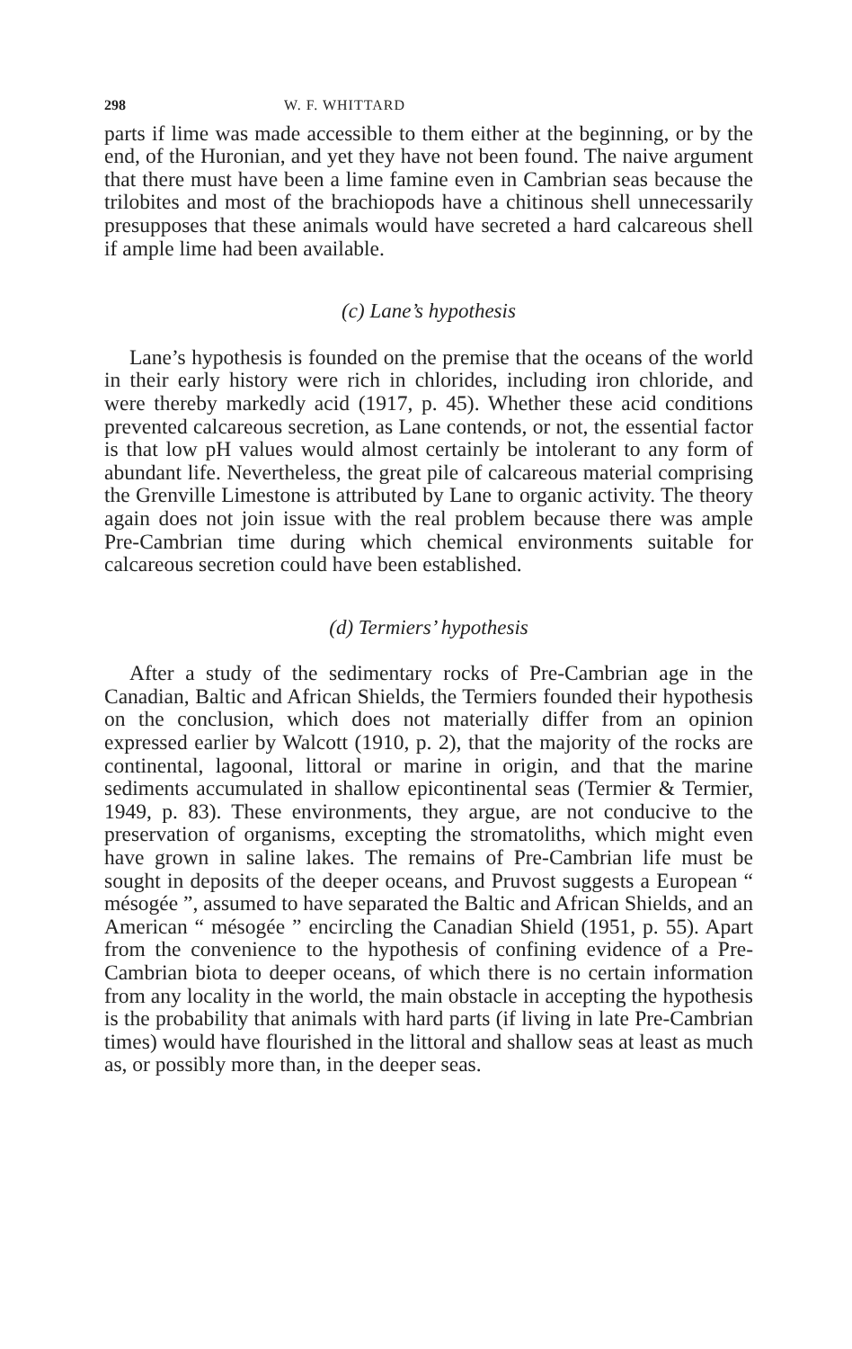298 W. F. WHITTARD
parts if lime was made accessible to them either at the beginning, or by the end, of the Huronian, and yet they have not been found. The naive argument that there must have been a lime famine even in Cambrian seas because the trilobites and most of the brachiopods have a chitinous shell unnecessarily presupposes that these animals would have secreted a hard calcareous shell if ample lime had been available.
(c) Lane’s hypothesis
Lane’s hypothesis is founded on the premise that the oceans of the world in their early history were rich in chlorides, including iron chloride, and were thereby markedly acid (1917, p. 45). Whether these acid conditions prevented calcareous secretion, as Lane contends, or not, the essential factor is that low pH values would almost certainly be intolerant to any form of abundant life. Nevertheless, the great pile of calcareous material comprising the Grenville Limestone is attributed by Lane to organic activity. The theory again does not join issue with the real problem because there was ample Pre-Cambrian time during which chemical environments suitable for calcareous secretion could have been established.
(d) Termiers’ hypothesis
After a study of the sedimentary rocks of Pre-Cambrian age in the Canadian, Baltic and African Shields, the Termiers founded their hypothesis on the conclusion, which does not materially differ from an opinion expressed earlier by Walcott (1910, p. 2), that the majority of the rocks are continental, lagoonal, littoral or marine in origin, and that the marine sediments accumulated in shallow epicontinental seas (Termier & Termier, 1949, p. 83). These environments, they argue, are not conducive to the preservation of organisms, excepting the stromatoliths, which might even have grown in saline lakes. The remains of Pre-Cambrian life must be sought in deposits of the deeper oceans, and Pruvost suggests a European “ mésogée ”, assumed to have separated the Baltic and African Shields, and an American “ mésogée ” encircling the Canadian Shield (1951, p. 55). Apart from the convenience to the hypothesis of confining evidence of a Pre-Cambrian biota to deeper oceans, of which there is no certain information from any locality in the world, the main obstacle in accepting the hypothesis is the probability that animals with hard parts (if living in late Pre-Cambrian times) would have flourished in the littoral and shallow seas at least as much as, or possibly more than, in the deeper seas.